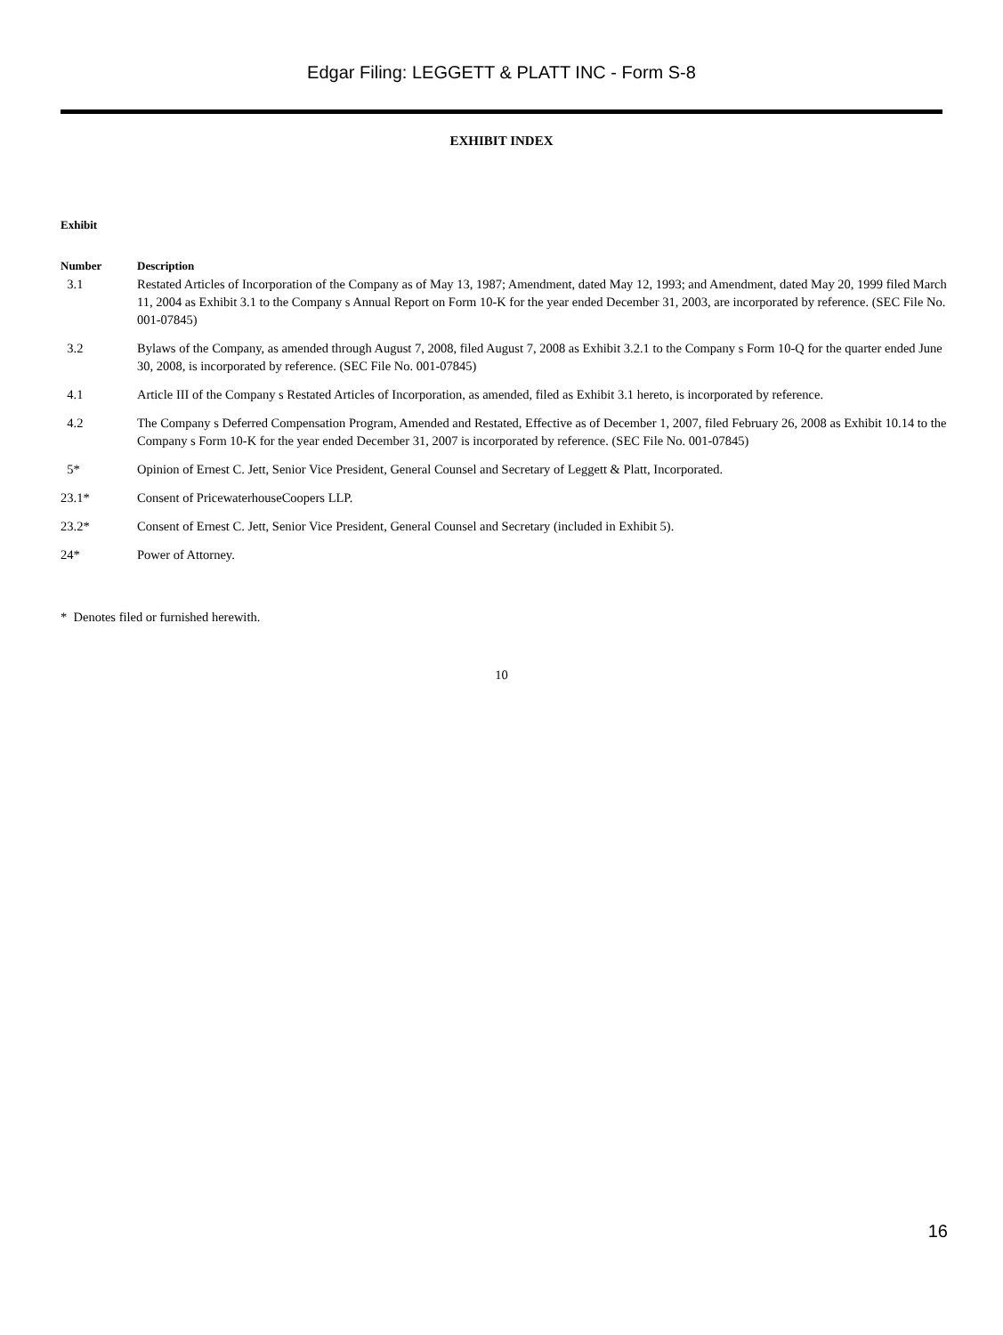Edgar Filing: LEGGETT & PLATT INC - Form S-8
EXHIBIT INDEX
Exhibit
| Number | Description |
| --- | --- |
| 3.1 | Restated Articles of Incorporation of the Company as of May 13, 1987; Amendment, dated May 12, 1993; and Amendment, dated May 20, 1999 filed March 11, 2004 as Exhibit 3.1 to the Company s Annual Report on Form 10-K for the year ended December 31, 2003, are incorporated by reference. (SEC File No. 001-07845) |
| 3.2 | Bylaws of the Company, as amended through August 7, 2008, filed August 7, 2008 as Exhibit 3.2.1 to the Company s Form 10-Q for the quarter ended June 30, 2008, is incorporated by reference. (SEC File No. 001-07845) |
| 4.1 | Article III of the Company s Restated Articles of Incorporation, as amended, filed as Exhibit 3.1 hereto, is incorporated by reference. |
| 4.2 | The Company s Deferred Compensation Program, Amended and Restated, Effective as of December 1, 2007, filed February 26, 2008 as Exhibit 10.14 to the Company s Form 10-K for the year ended December 31, 2007 is incorporated by reference. (SEC File No. 001-07845) |
| 5* | Opinion of Ernest C. Jett, Senior Vice President, General Counsel and Secretary of Leggett & Platt, Incorporated. |
| 23.1* | Consent of PricewaterhouseCoopers LLP. |
| 23.2* | Consent of Ernest C. Jett, Senior Vice President, General Counsel and Secretary (included in Exhibit 5). |
| 24* | Power of Attorney. |
* Denotes filed or furnished herewith.
10
16